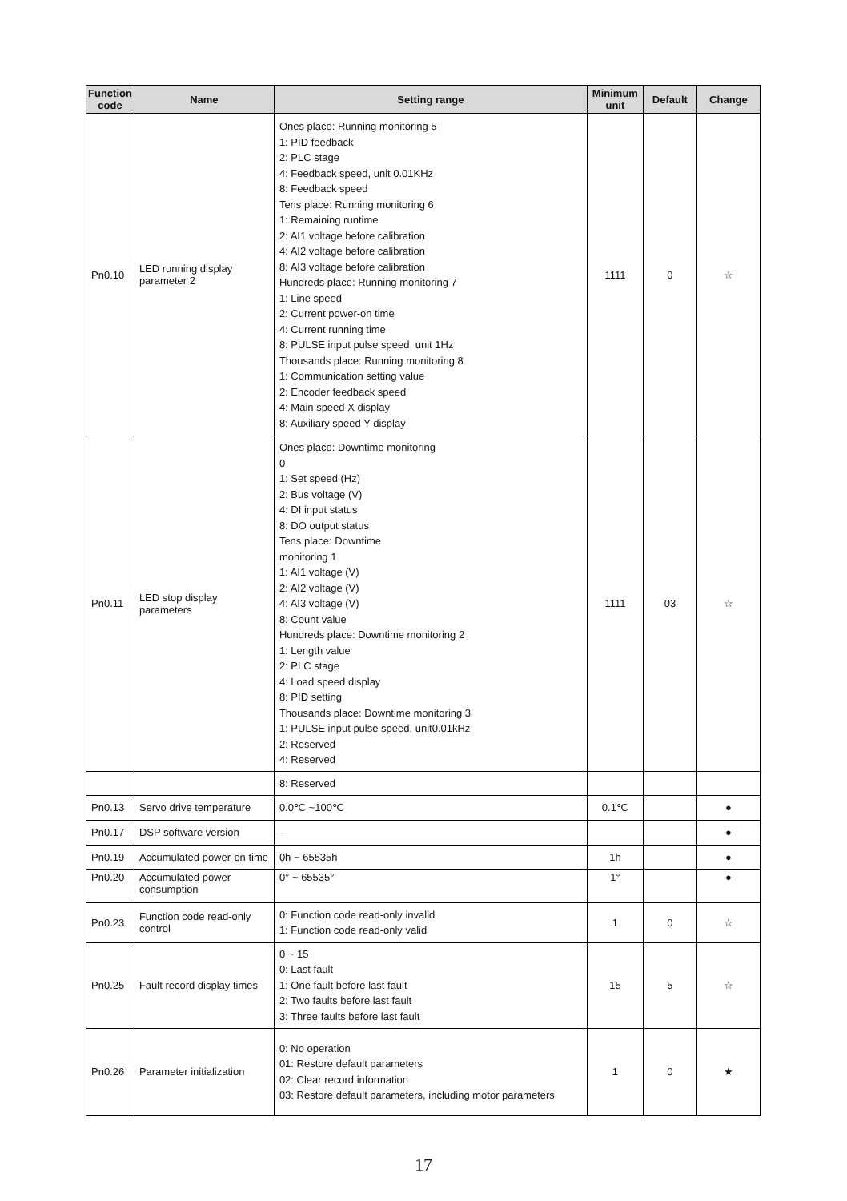| Function code | Name | Setting range | Minimum unit | Default | Change |
| --- | --- | --- | --- | --- | --- |
| Pn0.10 | LED running display parameter 2 | Ones place: Running monitoring 5 1: PID feedback 2: PLC stage 4: Feedback speed, unit 0.01KHz 8: Feedback speed Tens place: Running monitoring 6 1: Remaining runtime 2: AI1 voltage before calibration 4: AI2 voltage before calibration 8: AI3 voltage before calibration Hundreds place: Running monitoring 7 1: Line speed 2: Current power-on time 4: Current running time 8: PULSE input pulse speed, unit 1Hz Thousands place: Running monitoring 8 1: Communication setting value 2: Encoder feedback speed 4: Main speed X display 8: Auxiliary speed Y display | 1111 | 0 | ☆ |
| Pn0.11 | LED stop display parameters | Ones place: Downtime monitoring 0 1: Set speed (Hz) 2: Bus voltage (V) 4: DI input status 8: DO output status Tens place: Downtime monitoring 1 1: AI1 voltage (V) 2: AI2 voltage (V) 4: AI3 voltage (V) 8: Count value Hundreds place: Downtime monitoring 2 1: Length value 2: PLC stage 4: Load speed display 8: PID setting Thousands place: Downtime monitoring 3 1: PULSE input pulse speed, unit0.01kHz 2: Reserved 4: Reserved | 1111 | 03 | ☆ |
| | | 8: Reserved | | | |
| Pn0.13 | Servo drive temperature | 0.0℃ ~100℃ | 0.1℃ | | ● |
| Pn0.17 | DSP software version | - | | | ● |
| Pn0.19 | Accumulated power-on time | 0h ~ 65535h | 1h | | ● |
| Pn0.20 | Accumulated power consumption | 0° ~ 65535° | 1° | | ● |
| Pn0.23 | Function code read-only control | 0: Function code read-only invalid 1: Function code read-only valid | 1 | 0 | ☆ |
| Pn0.25 | Fault record display times | 0 ~ 15 0: Last fault 1: One fault before last fault 2: Two faults before last fault 3: Three faults before last fault | 15 | 5 | ☆ |
| Pn0.26 | Parameter initialization | 0: No operation 01: Restore default parameters 02: Clear record information 03: Restore default parameters, including motor parameters | 1 | 0 | ★ |
17